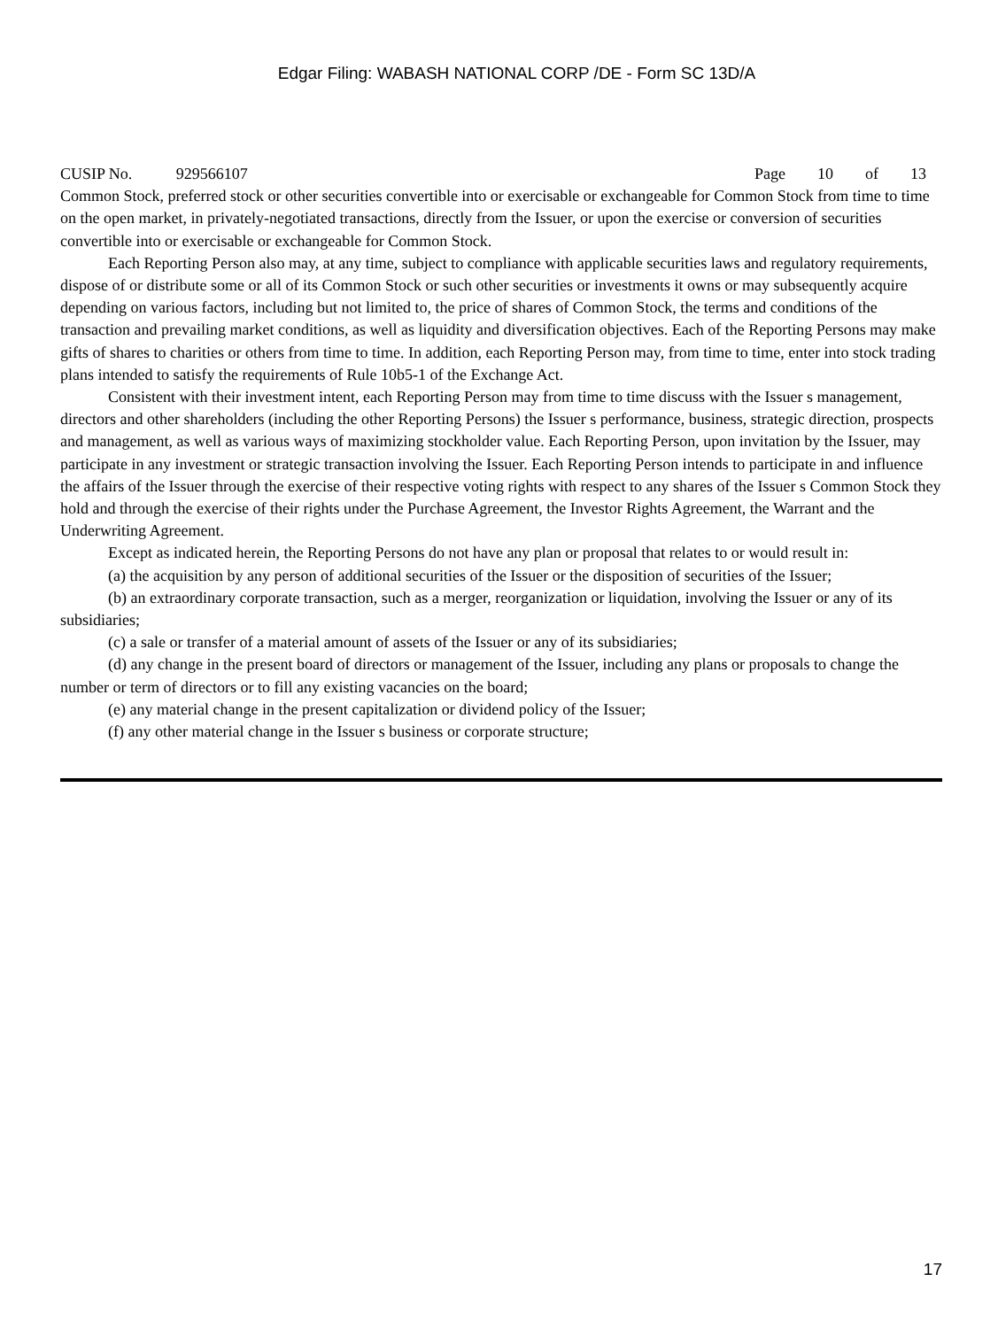Edgar Filing: WABASH NATIONAL CORP /DE - Form SC 13D/A
CUSIP No. 929566107 Page 10 of 13
Common Stock, preferred stock or other securities convertible into or exercisable or exchangeable for Common Stock from time to time on the open market, in privately-negotiated transactions, directly from the Issuer, or upon the exercise or conversion of securities convertible into or exercisable or exchangeable for Common Stock.
Each Reporting Person also may, at any time, subject to compliance with applicable securities laws and regulatory requirements, dispose of or distribute some or all of its Common Stock or such other securities or investments it owns or may subsequently acquire depending on various factors, including but not limited to, the price of shares of Common Stock, the terms and conditions of the transaction and prevailing market conditions, as well as liquidity and diversification objectives. Each of the Reporting Persons may make gifts of shares to charities or others from time to time. In addition, each Reporting Person may, from time to time, enter into stock trading plans intended to satisfy the requirements of Rule 10b5-1 of the Exchange Act.
Consistent with their investment intent, each Reporting Person may from time to time discuss with the Issuer s management, directors and other shareholders (including the other Reporting Persons) the Issuer s performance, business, strategic direction, prospects and management, as well as various ways of maximizing stockholder value. Each Reporting Person, upon invitation by the Issuer, may participate in any investment or strategic transaction involving the Issuer. Each Reporting Person intends to participate in and influence the affairs of the Issuer through the exercise of their respective voting rights with respect to any shares of the Issuer s Common Stock they hold and through the exercise of their rights under the Purchase Agreement, the Investor Rights Agreement, the Warrant and the Underwriting Agreement.
Except as indicated herein, the Reporting Persons do not have any plan or proposal that relates to or would result in:
(a) the acquisition by any person of additional securities of the Issuer or the disposition of securities of the Issuer;
(b) an extraordinary corporate transaction, such as a merger, reorganization or liquidation, involving the Issuer or any of its subsidiaries;
(c) a sale or transfer of a material amount of assets of the Issuer or any of its subsidiaries;
(d) any change in the present board of directors or management of the Issuer, including any plans or proposals to change the number or term of directors or to fill any existing vacancies on the board;
(e) any material change in the present capitalization or dividend policy of the Issuer;
(f) any other material change in the Issuer s business or corporate structure;
17